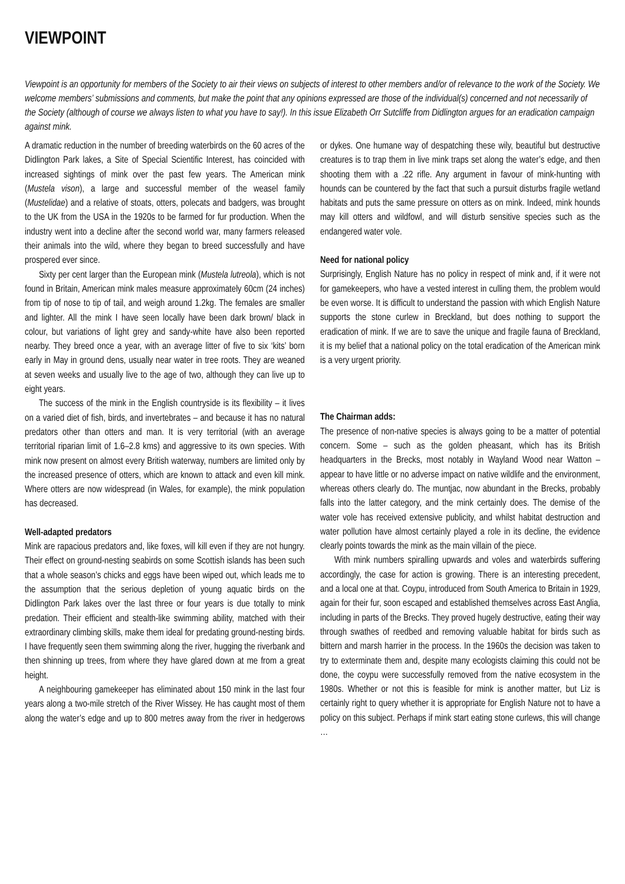VIEWPOINT
Viewpoint is an opportunity for members of the Society to air their views on subjects of interest to other members and/or of relevance to the work of the Society. We welcome members’ submissions and comments, but make the point that any opinions expressed are those of the individual(s) concerned and not necessarily of the Society (although of course we always listen to what you have to say!). In this issue Elizabeth Orr Sutcliffe from Didlington argues for an eradication campaign against mink.
A dramatic reduction in the number of breeding waterbirds on the 60 acres of the Didlington Park lakes, a Site of Special Scientific Interest, has coincided with increased sightings of mink over the past few years. The American mink (Mustela vison), a large and successful member of the weasel family (Mustelidae) and a relative of stoats, otters, polecats and badgers, was brought to the UK from the USA in the 1920s to be farmed for fur production. When the industry went into a decline after the second world war, many farmers released their animals into the wild, where they began to breed successfully and have prospered ever since.
Sixty per cent larger than the European mink (Mustela lutreola), which is not found in Britain, American mink males measure approximately 60cm (24 inches) from tip of nose to tip of tail, and weigh around 1.2kg. The females are smaller and lighter. All the mink I have seen locally have been dark brown/ black in colour, but variations of light grey and sandy-white have also been reported nearby. They breed once a year, with an average litter of five to six ‘kits’ born early in May in ground dens, usually near water in tree roots. They are weaned at seven weeks and usually live to the age of two, although they can live up to eight years.
The success of the mink in the English countryside is its flexibility – it lives on a varied diet of fish, birds, and invertebrates – and because it has no natural predators other than otters and man. It is very territorial (with an average territorial riparian limit of 1.6–2.8 kms) and aggressive to its own species. With mink now present on almost every British waterway, numbers are limited only by the increased presence of otters, which are known to attack and even kill mink. Where otters are now widespread (in Wales, for example), the mink population has decreased.
Well-adapted predators
Mink are rapacious predators and, like foxes, will kill even if they are not hungry. Their effect on ground-nesting seabirds on some Scottish islands has been such that a whole season’s chicks and eggs have been wiped out, which leads me to the assumption that the serious depletion of young aquatic birds on the Didlington Park lakes over the last three or four years is due totally to mink predation. Their efficient and stealth-like swimming ability, matched with their extraordinary climbing skills, make them ideal for predating ground-nesting birds. I have frequently seen them swimming along the river, hugging the riverbank and then shinning up trees, from where they have glared down at me from a great height.
A neighbouring gamekeeper has eliminated about 150 mink in the last four years along a two-mile stretch of the River Wissey. He has caught most of them along the water’s edge and up to 800 metres away from the river in hedgerows or dykes. One humane way of despatching these wily, beautiful but destructive creatures is to trap them in live mink traps set along the water’s edge, and then shooting them with a .22 rifle. Any argument in favour of mink-hunting with hounds can be countered by the fact that such a pursuit disturbs fragile wetland habitats and puts the same pressure on otters as on mink. Indeed, mink hounds may kill otters and wildfowl, and will disturb sensitive species such as the endangered water vole.
Need for national policy
Surprisingly, English Nature has no policy in respect of mink and, if it were not for gamekeepers, who have a vested interest in culling them, the problem would be even worse. It is difficult to understand the passion with which English Nature supports the stone curlew in Breckland, but does nothing to support the eradication of mink. If we are to save the unique and fragile fauna of Breckland, it is my belief that a national policy on the total eradication of the American mink is a very urgent priority.
The Chairman adds:
The presence of non-native species is always going to be a matter of potential concern. Some – such as the golden pheasant, which has its British headquarters in the Brecks, most notably in Wayland Wood near Watton – appear to have little or no adverse impact on native wildlife and the environment, whereas others clearly do. The muntjac, now abundant in the Brecks, probably falls into the latter category, and the mink certainly does. The demise of the water vole has received extensive publicity, and whilst habitat destruction and water pollution have almost certainly played a role in its decline, the evidence clearly points towards the mink as the main villain of the piece.
With mink numbers spiralling upwards and voles and waterbirds suffering accordingly, the case for action is growing. There is an interesting precedent, and a local one at that. Coypu, introduced from South America to Britain in 1929, again for their fur, soon escaped and established themselves across East Anglia, including in parts of the Brecks. They proved hugely destructive, eating their way through swathes of reedbed and removing valuable habitat for birds such as bittern and marsh harrier in the process. In the 1960s the decision was taken to try to exterminate them and, despite many ecologists claiming this could not be done, the coypu were successfully removed from the native ecosystem in the 1980s. Whether or not this is feasible for mink is another matter, but Liz is certainly right to query whether it is appropriate for English Nature not to have a policy on this subject. Perhaps if mink start eating stone curlews, this will change …